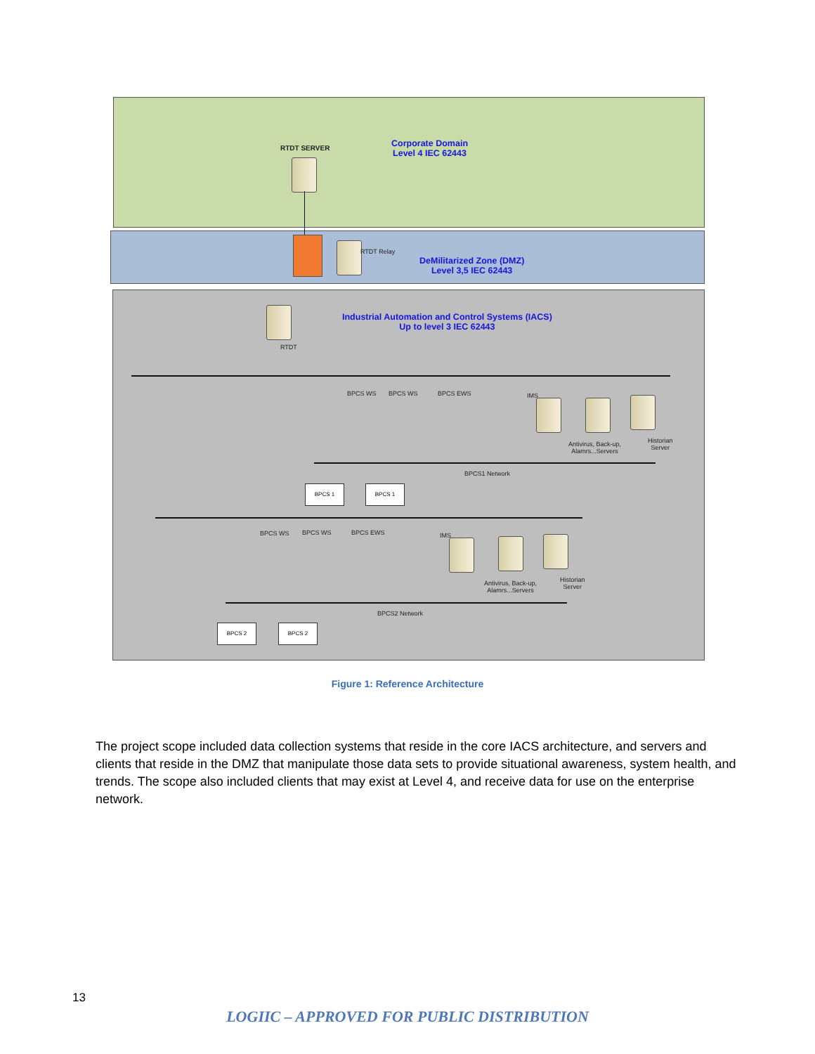RTDT SERVER
Corporate Domain
Level 4 IEC 62443
RTDT Relay
DeMilitarized Zone (DMZ)
Level 3,5 IEC 62443
RTDT
Industrial Automation and Control Systems (IACS)
Up to level 3 IEC 62443
BPCS WS BPCS WS BPCS EWS IMS
Antivirus, Back-up,
Alamrs...Servers
Historian
Server
BPCS1 Network
BPCS 1 BPCS 1
BPCS WS BPCS WS BPCS EWS IMS
Antivirus, Back-up,
Alamrs...Servers
Historian
Server
BPCS2 Network
BPCS 2 BPCS 2
Figure 1: Reference Architecture
The project scope included data collection systems that reside in the core IACS architecture, and servers and clients that reside in the DMZ that manipulate those data sets to provide situational awareness, system health, and trends. The scope also included clients that may exist at Level 4, and receive data for use on the enterprise network.
13
LOGIIC – APPROVED FOR PUBLIC DISTRIBUTION